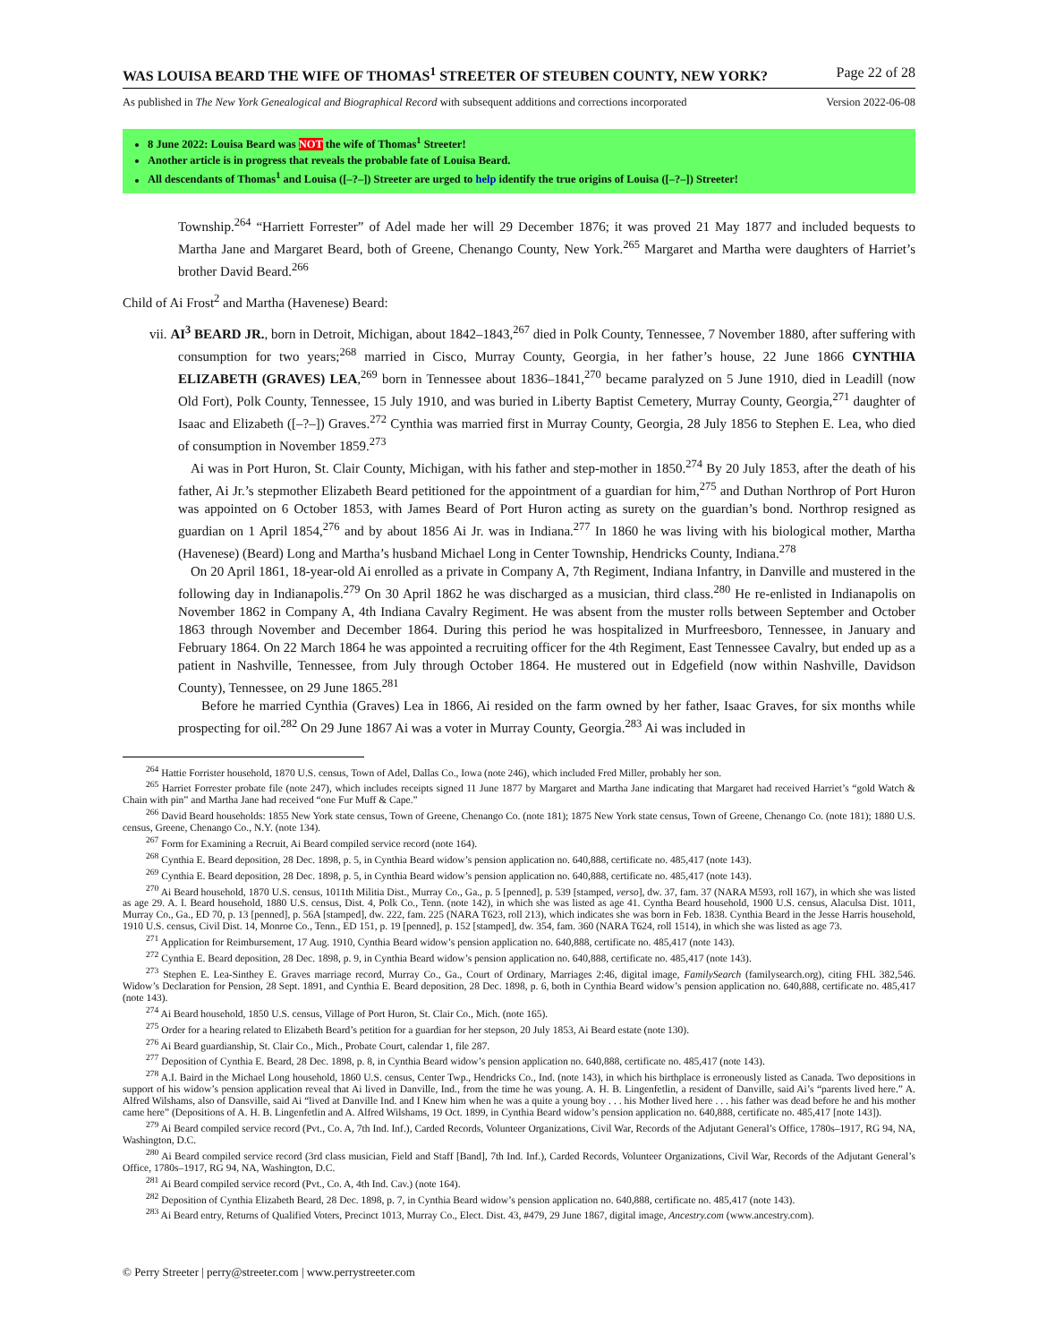WAS LOUISA BEARD THE WIFE OF THOMAS<sup>1</sup> STREETER OF STEUBEN COUNTY, NEW YORK? Page 22 of 28
As published in The New York Genealogical and Biographical Record with subsequent additions and corrections incorporated Version 2022-06-08
8 June 2022: Louisa Beard was NOT the wife of Thomas<sup>1</sup> Streeter!
Another article is in progress that reveals the probable fate of Louisa Beard.
All descendants of Thomas<sup>1</sup> and Louisa ([–?–]) Streeter are urged to help identify the true origins of Louisa ([–?–]) Streeter!
Township.<sup>264</sup> “Harriett Forrester” of Adel made her will 29 December 1876; it was proved 21 May 1877 and included bequests to Martha Jane and Margaret Beard, both of Greene, Chenango County, New York.<sup>265</sup> Margaret and Martha were daughters of Harriet’s brother David Beard.<sup>266</sup>
Child of Ai Frost<sup>2</sup> and Martha (Havenese) Beard:
vii. AI<sup>3</sup> BEARD JR., born in Detroit, Michigan, about 1842–1843,<sup>267</sup> died in Polk County, Tennessee, 7 November 1880, after suffering with consumption for two years;<sup>268</sup> married in Cisco, Murray County, Georgia, in her father’s house, 22 June 1866 CYNTHIA ELIZABETH (GRAVES) LEA,<sup>269</sup> born in Tennessee about 1836–1841,<sup>270</sup> became paralyzed on 5 June 1910, died in Leadill (now Old Fort), Polk County, Tennessee, 15 July 1910, and was buried in Liberty Baptist Cemetery, Murray County, Georgia,<sup>271</sup> daughter of Isaac and Elizabeth ([–?–]) Graves.<sup>272</sup> Cynthia was married first in Murray County, Georgia, 28 July 1856 to Stephen E. Lea, who died of consumption in November 1859.<sup>273</sup>
Ai was in Port Huron, St. Clair County, Michigan, with his father and step-mother in 1850.<sup>274</sup> By 20 July 1853, after the death of his father, Ai Jr.’s stepmother Elizabeth Beard petitioned for the appointment of a guardian for him,<sup>275</sup> and Duthan Northrop of Port Huron was appointed on 6 October 1853, with James Beard of Port Huron acting as surety on the guardian’s bond. Northrop resigned as guardian on 1 April 1854,<sup>276</sup> and by about 1856 Ai Jr. was in Indiana.<sup>277</sup> In 1860 he was living with his biological mother, Martha (Havenese) (Beard) Long and Martha’s husband Michael Long in Center Township, Hendricks County, Indiana.<sup>278</sup>
On 20 April 1861, 18-year-old Ai enrolled as a private in Company A, 7th Regiment, Indiana Infantry, in Danville and mustered in the following day in Indianapolis.<sup>279</sup> On 30 April 1862 he was discharged as a musician, third class.<sup>280</sup> He re-enlisted in Indianapolis on November 1862 in Company A, 4th Indiana Cavalry Regiment. He was absent from the muster rolls between September and October 1863 through November and December 1864. During this period he was hospitalized in Murfreesboro, Tennessee, in January and February 1864. On 22 March 1864 he was appointed a recruiting officer for the 4th Regiment, East Tennessee Cavalry, but ended up as a patient in Nashville, Tennessee, from July through October 1864. He mustered out in Edgefield (now within Nashville, Davidson County), Tennessee, on 29 June 1865.<sup>281</sup>
Before he married Cynthia (Graves) Lea in 1866, Ai resided on the farm owned by her father, Isaac Graves, for six months while prospecting for oil.<sup>282</sup> On 29 June 1867 Ai was a voter in Murray County, Georgia.<sup>283</sup> Ai was included in
<sup>264</sup> Hattie Forrister household, 1870 U.S. census, Town of Adel, Dallas Co., Iowa (note 246), which included Fred Miller, probably her son.
<sup>265</sup> Harriet Forrester probate file (note 247), which includes receipts signed 11 June 1877 by Margaret and Martha Jane indicating that Margaret had received Harriet’s “gold Watch & Chain with pin” and Martha Jane had received “one Fur Muff & Cape.”
<sup>266</sup> David Beard households: 1855 New York state census, Town of Greene, Chenango Co. (note 181); 1875 New York state census, Town of Greene, Chenango Co. (note 181); 1880 U.S. census, Greene, Chenango Co., N.Y. (note 134).
<sup>267</sup> Form for Examining a Recruit, Ai Beard compiled service record (note 164).
<sup>268</sup> Cynthia E. Beard deposition, 28 Dec. 1898, p. 5, in Cynthia Beard widow’s pension application no. 640,888, certificate no. 485,417 (note 143).
<sup>269</sup> Cynthia E. Beard deposition, 28 Dec. 1898, p. 5, in Cynthia Beard widow’s pension application no. 640,888, certificate no. 485,417 (note 143).
<sup>270</sup> Ai Beard household, 1870 U.S. census, 1011th Militia Dist., Murray Co., Ga., p. 5 [penned], p. 539 [stamped, verso], dw. 37, fam. 37 (NARA M593, roll 167), in which she was listed as age 29. A. I. Beard household, 1880 U.S. census, Dist. 4, Polk Co., Tenn. (note 142), in which she was listed as age 41. Cyntha Beard household, 1900 U.S. census, Alaculsa Dist. 1011, Murray Co., Ga., ED 70, p. 13 [penned], p. 56A [stamped], dw. 222, fam. 225 (NARA T623, roll 213), which indicates she was born in Feb. 1838. Cynthia Beard in the Jesse Harris household, 1910 U.S. census, Civil Dist. 14, Monroe Co., Tenn., ED 151, p. 19 [penned], p. 152 [stamped], dw. 354, fam. 360 (NARA T624, roll 1514), in which she was listed as age 73.
<sup>271</sup> Application for Reimbursement, 17 Aug. 1910, Cynthia Beard widow’s pension application no. 640,888, certificate no. 485,417 (note 143).
<sup>272</sup> Cynthia E. Beard deposition, 28 Dec. 1898, p. 9, in Cynthia Beard widow’s pension application no. 640,888, certificate no. 485,417 (note 143).
<sup>273</sup> Stephen E. Lea-Sinthey E. Graves marriage record, Murray Co., Ga., Court of Ordinary, Marriages 2:46, digital image, FamilySearch (familysearch.org), citing FHL 382,546. Widow’s Declaration for Pension, 28 Sept. 1891, and Cynthia E. Beard deposition, 28 Dec. 1898, p. 6, both in Cynthia Beard widow’s pension application no. 640,888, certificate no. 485,417 (note 143).
<sup>274</sup> Ai Beard household, 1850 U.S. census, Village of Port Huron, St. Clair Co., Mich. (note 165).
<sup>275</sup> Order for a hearing related to Elizabeth Beard’s petition for a guardian for her stepson, 20 July 1853, Ai Beard estate (note 130).
<sup>276</sup> Ai Beard guardianship, St. Clair Co., Mich., Probate Court, calendar 1, file 287.
<sup>277</sup> Deposition of Cynthia E. Beard, 28 Dec. 1898, p. 8, in Cynthia Beard widow’s pension application no. 640,888, certificate no. 485,417 (note 143).
<sup>278</sup> A.I. Baird in the Michael Long household, 1860 U.S. census, Center Twp., Hendricks Co., Ind. (note 143), in which his birthplace is erroneously listed as Canada. Two depositions in support of his widow’s pension application reveal that Ai lived in Danville, Ind., from the time he was young. A. H. B. Lingenfetlin, a resident of Danville, said Ai’s “parents lived here.” A. Alfred Wilshams, also of Dansville, said Ai “lived at Danville Ind. and I Knew him when he was a quite a young boy . . . his Mother lived here . . . his father was dead before he and his mother came here” (Depositions of A. H. B. Lingenfetlin and A. Alfred Wilshams, 19 Oct. 1899, in Cynthia Beard widow’s pension application no. 640,888, certificate no. 485,417 [note 143]).
<sup>279</sup> Ai Beard compiled service record (Pvt., Co. A, 7th Ind. Inf.), Carded Records, Volunteer Organizations, Civil War, Records of the Adjutant General’s Office, 1780s–1917, RG 94, NA, Washington, D.C.
<sup>280</sup> Ai Beard compiled service record (3rd class musician, Field and Staff [Band], 7th Ind. Inf.), Carded Records, Volunteer Organizations, Civil War, Records of the Adjutant General’s Office, 1780s–1917, RG 94, NA, Washington, D.C.
<sup>281</sup> Ai Beard compiled service record (Pvt., Co. A, 4th Ind. Cav.) (note 164).
<sup>282</sup> Deposition of Cynthia Elizabeth Beard, 28 Dec. 1898, p. 7, in Cynthia Beard widow’s pension application no. 640,888, certificate no. 485,417 (note 143).
<sup>283</sup> Ai Beard entry, Returns of Qualified Voters, Precinct 1013, Murray Co., Elect. Dist. 43, #479, 29 June 1867, digital image, Ancestry.com (www.ancestry.com).
© Perry Streeter | perry@streeter.com | www.perrystreeter.com